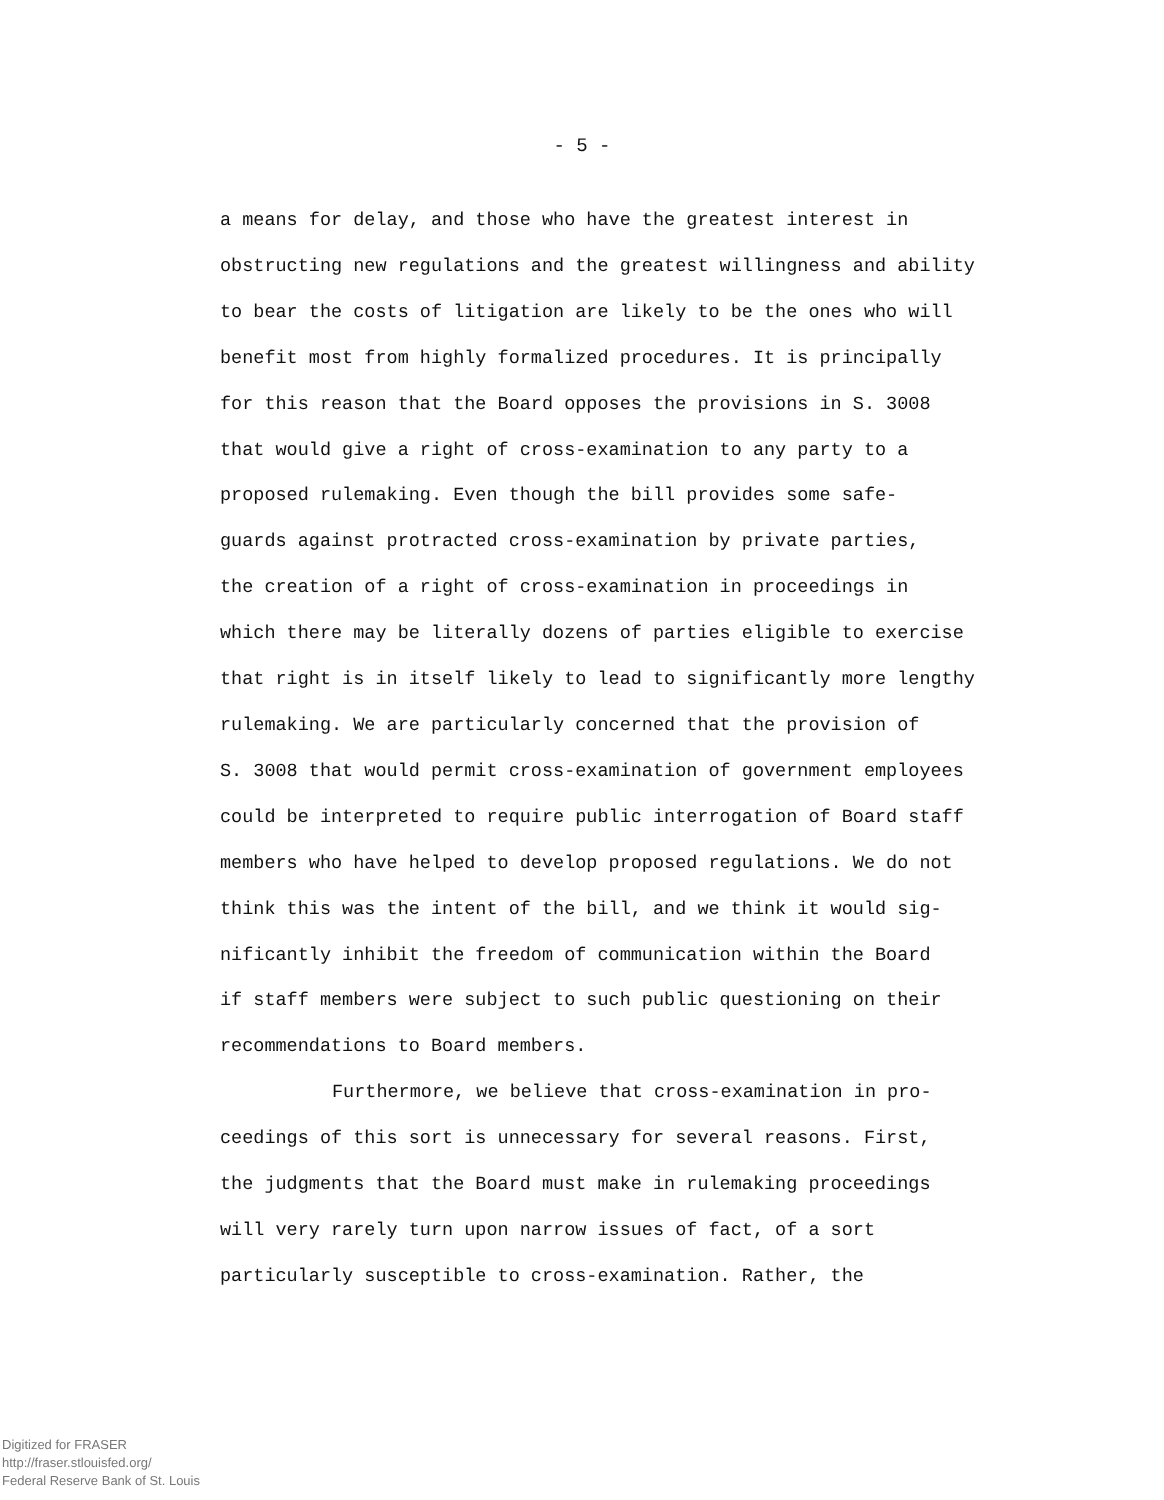- 5 -
a means for delay, and those who have the greatest interest in
obstructing new regulations and the greatest willingness and ability
to bear the costs of litigation are likely to be the ones who will
benefit most from highly formalized procedures. It is principally
for this reason that the Board opposes the provisions in S. 3008
that would give a right of cross-examination to any party to a
proposed rulemaking. Even though the bill provides some safe-
guards against protracted cross-examination by private parties,
the creation of a right of cross-examination in proceedings in
which there may be literally dozens of parties eligible to exercise
that right is in itself likely to lead to significantly more lengthy
rulemaking. We are particularly concerned that the provision of
S. 3008 that would permit cross-examination of government employees
could be interpreted to require public interrogation of Board staff
members who have helped to develop proposed regulations. We do not
think this was the intent of the bill, and we think it would sig-
nificantly inhibit the freedom of communication within the Board
if staff members were subject to such public questioning on their
recommendations to Board members.
Furthermore, we believe that cross-examination in pro-
ceedings of this sort is unnecessary for several reasons. First,
the judgments that the Board must make in rulemaking proceedings
will very rarely turn upon narrow issues of fact, of a sort
particularly susceptible to cross-examination. Rather, the
Digitized for FRASER
http://fraser.stlouisfed.org/
Federal Reserve Bank of St. Louis